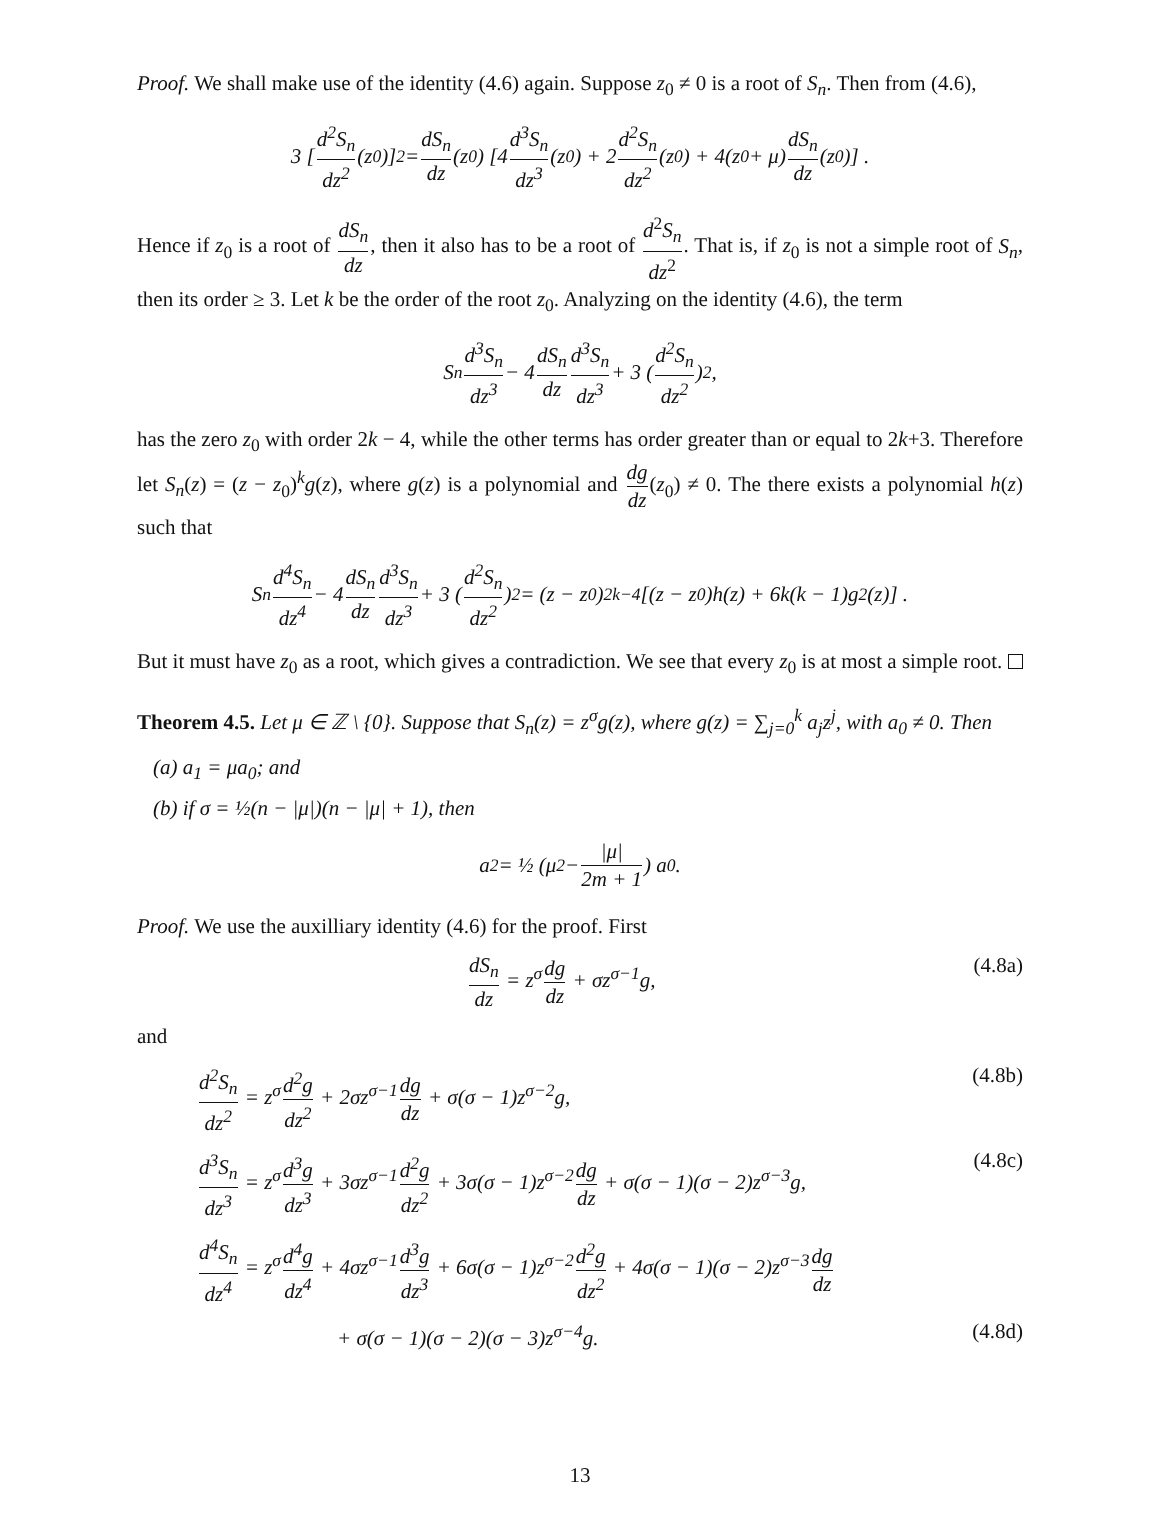Proof. We shall make use of the identity (4.6) again. Suppose z<sub>0</sub> ≠ 0 is a root of S<sub>n</sub>. Then from (4.6),
3 [d<sup>2</sup>S<sub>n</sub> dz<sup>2</sup> (z<sub>0</sub>)]<sup>2</sup> = dS<sub>n</sub> dz (z<sub>0</sub>) [4 d<sup>3</sup>S<sub>n</sub> dz<sup>3</sup> (z<sub>0</sub>) + 2 d<sup>2</sup>S<sub>n</sub> dz<sup>2</sup> (z<sub>0</sub>) + 4(z<sub>0</sub> + μ) dS<sub>n</sub> dz (z<sub>0</sub>)] .
Hence if z<sub>0</sub> is a root of dS<sub>n</sub> dz, then it also has to be a root of d<sup>2</sup>S<sub>n</sub> dz<sup>2</sup>. That is, if z<sub>0</sub> is not a simple root of S<sub>n</sub>, then its order ≥ 3. Let k be the order of the root z<sub>0</sub>. Analyzing on the identity (4.6), the term
S<sub>n</sub> d<sup>3</sup>S<sub>n</sub> dz<sup>3</sup> − 4 dS<sub>n</sub> dz d<sup>3</sup>S<sub>n</sub> dz<sup>3</sup> + 3 (d<sup>2</sup>S<sub>n</sub> dz<sup>2</sup>)<sup>2</sup> ,
has the zero z<sub>0</sub> with order 2k − 4, while the other terms has order greater than or equal to 2k+3. Therefore let S<sub>n</sub>(z) = (z − z<sub>0</sub>)<sup>k</sup>g(z), where g(z) is a polynomial and dg dz(z<sub>0</sub>) ≠ 0. The there exists a polynomial h(z) such that
S<sub>n</sub> d<sup>4</sup>S<sub>n</sub> dz<sup>4</sup> − 4 dS<sub>n</sub> dz d<sup>3</sup>S<sub>n</sub> dz<sup>3</sup> + 3 (d<sup>2</sup>S<sub>n</sub> dz<sup>2</sup>)<sup>2</sup> = (z − z<sub>0</sub>)<sup>2k−4</sup> [(z − z<sub>0</sub>)h(z) + 6k(k − 1)g<sup>2</sup>(z)] .
But it must have z<sub>0</sub> as a root, which gives a contradiction. We see that every z<sub>0</sub> is at most a simple root.
Theorem 4.5. Let μ ∈ ℤ \ {0}. Suppose that S<sub>n</sub>(z) = z<sup>σ</sup>g(z), where g(z) = ∑<sub>j=0</sub><sup>k</sup> a<sub>j</sub>z<sup>j</sup>, with a<sub>0</sub> ≠ 0. Then
(a) a<sub>1</sub> = μa<sub>0</sub>; and
(b) if σ = ½(n − |μ|)(n − |μ| + 1), then
a<sub>2</sub> = ½ (μ<sup>2</sup> − |μ| 2m + 1) a<sub>0</sub>.
Proof. We use the auxilliary identity (4.6) for the proof. First
dS<sub>n</sub> dz = z<sup>σ</sup>dg dz + σz<sup>σ−1</sup>g, (4.8a)
and
d<sup>2</sup>S<sub>n</sub> dz<sup>2</sup> = z<sup>σ</sup>d<sup>2</sup>g dz<sup>2</sup> + 2σz<sup>σ−1</sup>dg dz + σ(σ − 1)z<sup>σ−2</sup>g, (4.8b)
d<sup>3</sup>S<sub>n</sub> dz<sup>3</sup> = z<sup>σ</sup>d<sup>3</sup>g dz<sup>3</sup> + 3σz<sup>σ−1</sup>d<sup>2</sup>g dz<sup>2</sup> + 3σ(σ − 1)z<sup>σ−2</sup>dg dz + σ(σ − 1)(σ − 2)z<sup>σ−3</sup>g, (4.8c)
d<sup>4</sup>S<sub>n</sub> dz<sup>4</sup> = z<sup>σ</sup>d<sup>4</sup>g dz<sup>4</sup> + 4σz<sup>σ−1</sup>d<sup>3</sup>g dz<sup>3</sup> + 6σ(σ − 1)z<sup>σ−2</sup>d<sup>2</sup>g dz<sup>2</sup> + 4σ(σ − 1)(σ − 2)z<sup>σ−3</sup>dg dz
+ σ(σ − 1)(σ − 2)(σ − 3)z<sup>σ−4</sup>g. (4.8d)
13